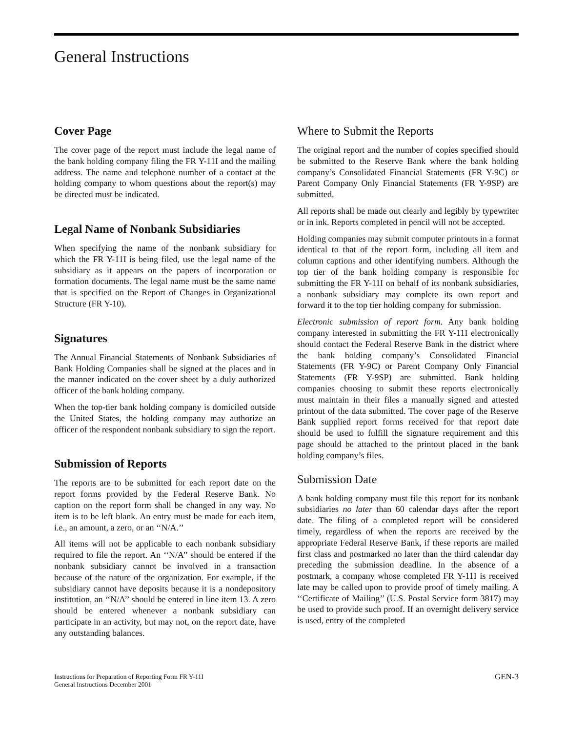General Instructions
Cover Page
The cover page of the report must include the legal name of the bank holding company filing the FR Y-11I and the mailing address. The name and telephone number of a contact at the holding company to whom questions about the report(s) may be directed must be indicated.
Legal Name of Nonbank Subsidiaries
When specifying the name of the nonbank subsidiary for which the FR Y-11I is being filed, use the legal name of the subsidiary as it appears on the papers of incorporation or formation documents. The legal name must be the same name that is specified on the Report of Changes in Organizational Structure (FR Y-10).
Signatures
The Annual Financial Statements of Nonbank Subsidiaries of Bank Holding Companies shall be signed at the places and in the manner indicated on the cover sheet by a duly authorized officer of the bank holding company.
When the top-tier bank holding company is domiciled outside the United States, the holding company may authorize an officer of the respondent nonbank subsidiary to sign the report.
Submission of Reports
The reports are to be submitted for each report date on the report forms provided by the Federal Reserve Bank. No caption on the report form shall be changed in any way. No item is to be left blank. An entry must be made for each item, i.e., an amount, a zero, or an ‘‘N/A.’’
All items will not be applicable to each nonbank subsidiary required to file the report. An ‘‘N/A’’ should be entered if the nonbank subsidiary cannot be involved in a transaction because of the nature of the organization. For example, if the subsidiary cannot have deposits because it is a nondepository institution, an ‘‘N/A’’ should be entered in line item 13. A zero should be entered whenever a nonbank subsidiary can participate in an activity, but may not, on the report date, have any outstanding balances.
Where to Submit the Reports
The original report and the number of copies specified should be submitted to the Reserve Bank where the bank holding company’s Consolidated Financial Statements (FR Y-9C) or Parent Company Only Financial Statements (FR Y-9SP) are submitted.
All reports shall be made out clearly and legibly by typewriter or in ink. Reports completed in pencil will not be accepted.
Holding companies may submit computer printouts in a format identical to that of the report form, including all item and column captions and other identifying numbers. Although the top tier of the bank holding company is responsible for submitting the FR Y-11I on behalf of its nonbank subsidiaries, a nonbank subsidiary may complete its own report and forward it to the top tier holding company for submission.
Electronic submission of report form. Any bank holding company interested in submitting the FR Y-11I electronically should contact the Federal Reserve Bank in the district where the bank holding company’s Consolidated Financial Statements (FR Y-9C) or Parent Company Only Financial Statements (FR Y-9SP) are submitted. Bank holding companies choosing to submit these reports electronically must maintain in their files a manually signed and attested printout of the data submitted. The cover page of the Reserve Bank supplied report forms received for that report date should be used to fulfill the signature requirement and this page should be attached to the printout placed in the bank holding company’s files.
Submission Date
A bank holding company must file this report for its nonbank subsidiaries no later than 60 calendar days after the report date. The filing of a completed report will be considered timely, regardless of when the reports are received by the appropriate Federal Reserve Bank, if these reports are mailed first class and postmarked no later than the third calendar day preceding the submission deadline. In the absence of a postmark, a company whose completed FR Y-11I is received late may be called upon to provide proof of timely mailing. A ‘‘Certificate of Mailing’’ (U.S. Postal Service form 3817) may be used to provide such proof. If an overnight delivery service is used, entry of the completed
Instructions for Preparation of Reporting Form FR Y-11I
General Instructions December 2001
GEN-3